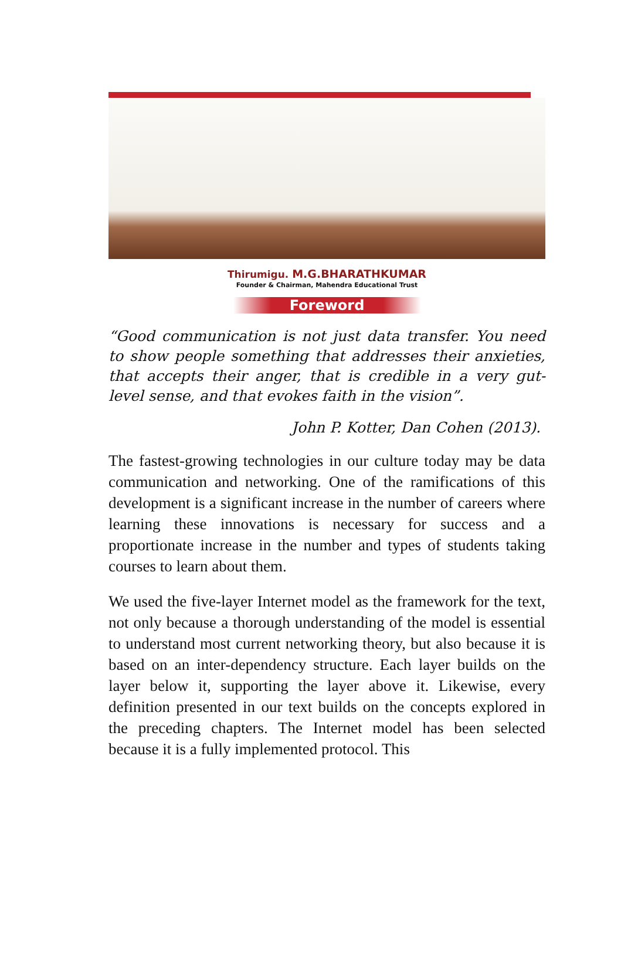Thirumigu. M.G.BHARATHKUMAR
Founder & Chairman, Mahendra Educational Trust
Foreword
“Good communication is not just data transfer. You need to show people something that addresses their anxieties, that accepts their anger, that is credible in a very gut-level sense, and that evokes faith in the vision”.
John P. Kotter, Dan Cohen (2013).
The fastest-growing technologies in our culture today may be data communication and networking. One of the ramifications of this development is a significant increase in the number of careers where learning these innovations is necessary for success and a proportionate increase in the number and types of students taking courses to learn about them.
We used the five-layer Internet model as the framework for the text, not only because a thorough understanding of the model is essential to understand most current networking theory, but also because it is based on an inter-dependency structure. Each layer builds on the layer below it, supporting the layer above it. Likewise, every definition presented in our text builds on the concepts explored in the preceding chapters. The Internet model has been selected because it is a fully implemented protocol. This